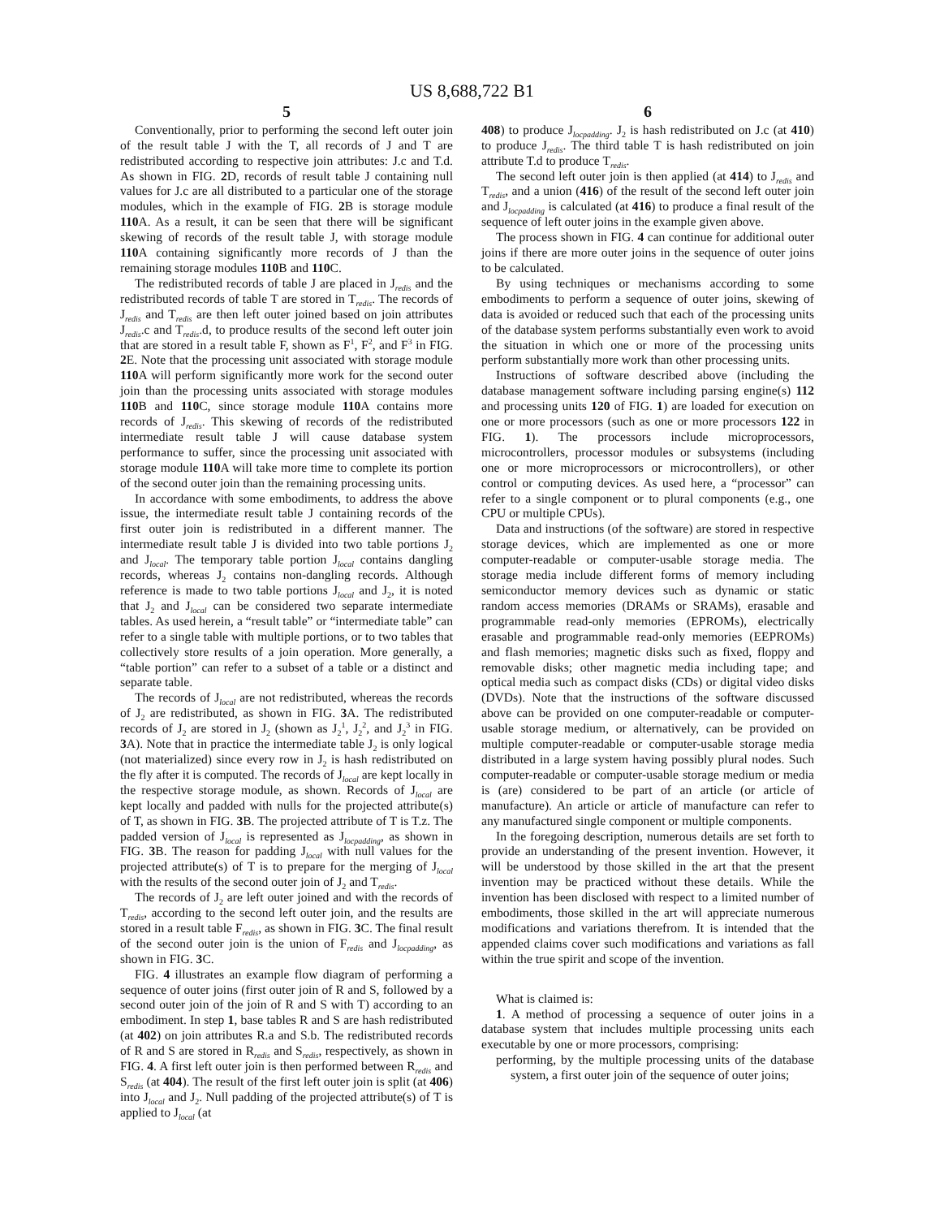US 8,688,722 B1
5
Conventionally, prior to performing the second left outer join of the result table J with the T, all records of J and T are redistributed according to respective join attributes: J.c and T.d. As shown in FIG. 2 D, records of result table J containing null values for J.c are all distributed to a particular one of the storage modules, which in the example of FIG. 2 B is storage module 110 A. As a result, it can be seen that there will be significant skewing of records of the result table J, with storage module 110 A containing significantly more records of J than the remaining storage modules 110 B and 110 C.
The redistributed records of table J are placed in J<sub>redis</sub> and the redistributed records of table T are stored in T<sub>redis</sub>. The records of J<sub>redis</sub> and T<sub>redis</sub> are then left outer joined based on join attributes J<sub>redis</sub>.c and T<sub>redis</sub>.d, to produce results of the second left outer join that are stored in a result table F, shown as F<sup>1</sup>, F<sup>2</sup>, and F<sup>3</sup> in FIG. 2 E. Note that the processing unit associated with storage module 110 A will perform significantly more work for the second outer join than the processing units associated with storage modules 110 B and 110 C, since storage module 110 A contains more records of J<sub>redis</sub>. This skewing of records of the redistributed intermediate result table J will cause database system performance to suffer, since the processing unit associated with storage module 110 A will take more time to complete its portion of the second outer join than the remaining processing units.
In accordance with some embodiments, to address the above issue, the intermediate result table J containing records of the first outer join is redistributed in a different manner. The intermediate result table J is divided into two table portions J<sub>2</sub> and J<sub>local</sub>. The temporary table portion J<sub>local</sub> contains dangling records, whereas J<sub>2</sub> contains non-dangling records. Although reference is made to two table portions J<sub>local</sub> and J<sub>2</sub>, it is noted that J<sub>2</sub> and J<sub>local</sub> can be considered two separate intermediate tables. As used herein, a “result table” or “intermediate table” can refer to a single table with multiple portions, or to two tables that collectively store results of a join operation. More generally, a “table portion” can refer to a subset of a table or a distinct and separate table.
The records of J<sub>local</sub> are not redistributed, whereas the records of J<sub>2</sub> are redistributed, as shown in FIG. 3 A. The redistributed records of J<sub>2</sub> are stored in J<sub>2</sub> (shown as J<sub>2</sub><sup>1</sup>, J<sub>2</sub><sup>2</sup>, and J<sub>2</sub><sup>3</sup> in FIG. 3 A). Note that in practice the intermediate table J<sub>2</sub> is only logical (not materialized) since every row in J<sub>2</sub> is hash redistributed on the fly after it is computed. The records of J<sub>local</sub> are kept locally in the respective storage module, as shown. Records of J<sub>local</sub> are kept locally and padded with nulls for the projected attribute(s) of T, as shown in FIG. 3 B. The projected attribute of T is T.z. The padded version of J<sub>local</sub> is represented as J<sub>locpadding</sub>, as shown in FIG. 3 B. The reason for padding J<sub>local</sub> with null values for the projected attribute(s) of T is to prepare for the merging of J<sub>local</sub> with the results of the second outer join of J<sub>2</sub> and T<sub>redis</sub>.
The records of J<sub>2</sub> are left outer joined and with the records of T<sub>redis</sub>, according to the second left outer join, and the results are stored in a result table F<sub>redis</sub>, as shown in FIG. 3 C. The final result of the second outer join is the union of F<sub>redis</sub> and J<sub>locpadding</sub>, as shown in FIG. 3 C.
FIG. 4 illustrates an example flow diagram of performing a sequence of outer joins (first outer join of R and S, followed by a second outer join of the join of R and S with T) according to an embodiment. In step 1, base tables R and S are hash redistributed (at 402) on join attributes R.a and S.b. The redistributed records of R and S are stored in R<sub>redis</sub> and S<sub>redis</sub>, respectively, as shown in FIG. 4. A first left outer join is then performed between R<sub>redis</sub> and S<sub>redis</sub> (at 404). The result of the first left outer join is split (at 406) into J<sub>local</sub> and J<sub>2</sub>. Null padding of the projected attribute(s) of T is applied to J<sub>local</sub> (at
6
408) to produce J<sub>locpadding</sub>. J<sub>2</sub> is hash redistributed on J.c (at 410) to produce J<sub>redis</sub>. The third table T is hash redistributed on join attribute T.d to produce T<sub>redis</sub>.
The second left outer join is then applied (at 414) to J<sub>redis</sub> and T<sub>redis</sub>, and a union (416) of the result of the second left outer join and J<sub>locpadding</sub> is calculated (at 416) to produce a final result of the sequence of left outer joins in the example given above.
The process shown in FIG. 4 can continue for additional outer joins if there are more outer joins in the sequence of outer joins to be calculated.
By using techniques or mechanisms according to some embodiments to perform a sequence of outer joins, skewing of data is avoided or reduced such that each of the processing units of the database system performs substantially even work to avoid the situation in which one or more of the processing units perform substantially more work than other processing units.
Instructions of software described above (including the database management software including parsing engine(s) 112 and processing units 120 of FIG. 1) are loaded for execution on one or more processors (such as one or more processors 122 in FIG. 1). The processors include microprocessors, microcontrollers, processor modules or subsystems (including one or more microprocessors or microcontrollers), or other control or computing devices. As used here, a “processor” can refer to a single component or to plural components (e.g., one CPU or multiple CPUs).
Data and instructions (of the software) are stored in respective storage devices, which are implemented as one or more computer-readable or computer-usable storage media. The storage media include different forms of memory including semiconductor memory devices such as dynamic or static random access memories (DRAMs or SRAMs), erasable and programmable read-only memories (EPROMs), electrically erasable and programmable read-only memories (EEPROMs) and flash memories; magnetic disks such as fixed, floppy and removable disks; other magnetic media including tape; and optical media such as compact disks (CDs) or digital video disks (DVDs). Note that the instructions of the software discussed above can be provided on one computer-readable or computer-usable storage medium, or alternatively, can be provided on multiple computer-readable or computer-usable storage media distributed in a large system having possibly plural nodes. Such computer-readable or computer-usable storage medium or media is (are) considered to be part of an article (or article of manufacture). An article or article of manufacture can refer to any manufactured single component or multiple components.
In the foregoing description, numerous details are set forth to provide an understanding of the present invention. However, it will be understood by those skilled in the art that the present invention may be practiced without these details. While the invention has been disclosed with respect to a limited number of embodiments, those skilled in the art will appreciate numerous modifications and variations therefrom. It is intended that the appended claims cover such modifications and variations as fall within the true spirit and scope of the invention.
What is claimed is:
1. A method of processing a sequence of outer joins in a database system that includes multiple processing units each executable by one or more processors, comprising:
performing, by the multiple processing units of the database system, a first outer join of the sequence of outer joins;